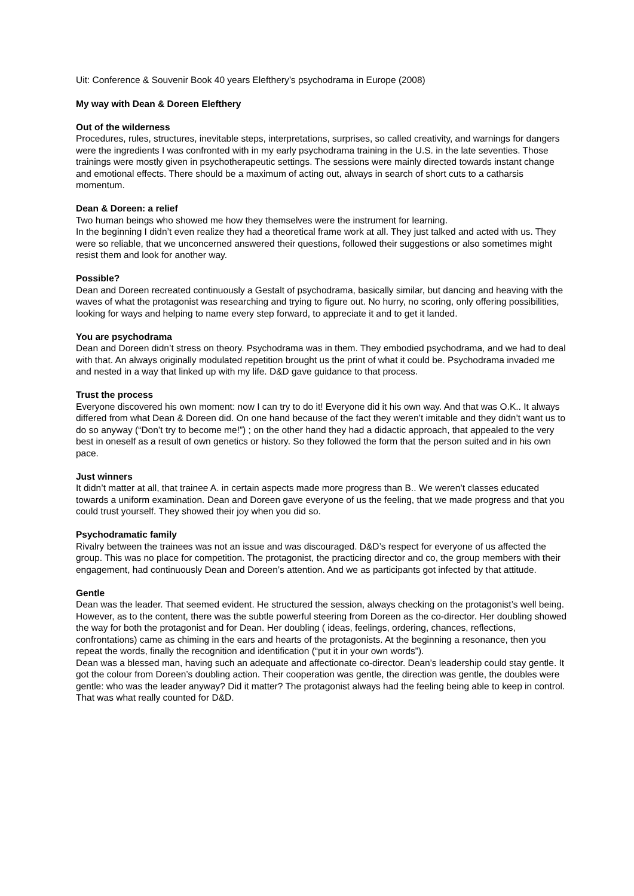Uit: Conference & Souvenir Book 40 years Elefthery’s psychodrama in Europe (2008)
My way with Dean & Doreen Elefthery
Out of the wilderness
Procedures, rules, structures, inevitable steps, interpretations, surprises, so called creativity, and warnings for dangers were the ingredients I was confronted with in my early psychodrama training in the U.S. in the late seventies. Those trainings were mostly given in psychotherapeutic settings. The sessions were mainly directed towards instant change and emotional effects. There should be a maximum of acting out, always in search of short cuts to a catharsis momentum.
Dean & Doreen: a relief
Two human beings who showed me how they themselves were the instrument for learning.
In the beginning I didn’t even realize they had a theoretical frame work at all. They just talked and acted with us. They were so reliable, that we unconcerned answered their questions, followed their suggestions or also sometimes might resist them and look for another way.
Possible?
Dean and Doreen recreated continuously a Gestalt of psychodrama, basically similar, but dancing and heaving with the waves of what the protagonist was researching and trying to figure out. No hurry, no scoring, only offering possibilities, looking for ways and helping to name every step forward, to appreciate it and to get it landed.
You are psychodrama
Dean and Doreen didn’t stress on theory. Psychodrama was in them. They embodied psychodrama, and we had to deal with that. An always originally modulated repetition brought us the print of what it could be. Psychodrama invaded me and nested in a way that linked up with my life. D&D gave guidance to that process.
Trust the process
Everyone discovered his own moment: now I can try to do it! Everyone did it his own way. And that was O.K.. It always differed from what Dean & Doreen did. On one hand because of the fact they weren’t imitable and they didn’t want us to do so anyway (“Don’t try to become me!”) ; on the other hand they had a didactic approach, that appealed to the very best in oneself as a result of own genetics or history. So they followed the form that the person suited and in his own pace.
Just winners
It didn’t matter at all, that trainee A. in certain aspects made more progress than B.. We weren’t classes educated towards a uniform examination. Dean and Doreen gave everyone of us the feeling, that we made progress and that you could trust yourself. They showed their joy when you did so.
Psychodramatic family
Rivalry between the trainees was not an issue and was discouraged. D&D’s respect for everyone of us affected the group. This was no place for competition. The protagonist, the practicing director and co, the group members with their engagement, had continuously Dean and Doreen’s attention. And we as participants got infected by that attitude.
Gentle
Dean was the leader. That seemed evident. He structured the session, always checking on the protagonist’s well being. However, as to the content, there was the subtle powerful steering from Doreen as the co-director. Her doubling showed the way for both the protagonist and for Dean. Her doubling ( ideas, feelings, ordering, chances, reflections, confrontations) came as chiming in the ears and hearts of the protagonists. At the beginning a resonance, then you repeat the words, finally the recognition and identification (“put it in your own words”).
Dean was a blessed man, having such an adequate and affectionate co-director. Dean’s leadership could stay gentle. It got the colour from Doreen’s doubling action. Their cooperation was gentle, the direction was gentle, the doubles were gentle: who was the leader anyway? Did it matter? The protagonist always had the feeling being able to keep in control. That was what really counted for D&D.